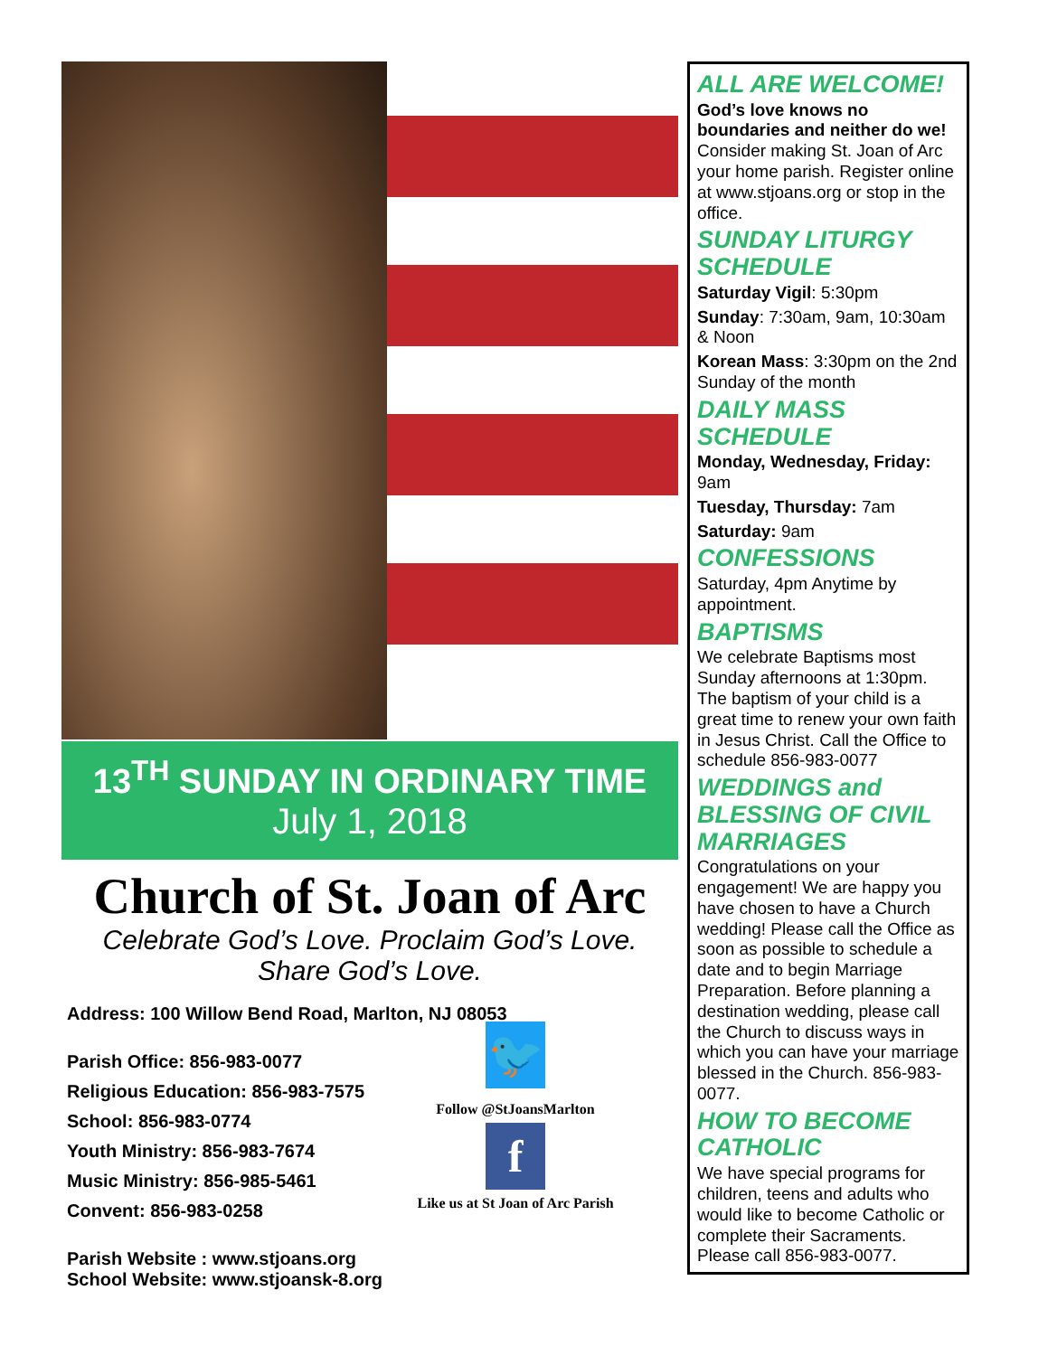13<sup>TH</sup> SUNDAY IN ORDINARY TIME
July 1, 2018
Church of St. Joan of Arc
Celebrate God’s Love. Proclaim God’s Love.
Share God’s Love.
Address: 100 Willow Bend Road, Marlton, NJ 08053
Parish Office: 856-983-0077
Religious Education: 856-983-7575
School: 856-983-0774
Youth Ministry: 856-983-7674
Music Ministry: 856-985-5461
Convent: 856-983-0258
Parish Website : www.stjoans.org
School Website: www.stjoansk-8.org
🐦
Follow @StJoansMarlton
f
Like us at St Joan of Arc Parish
ALL ARE WELCOME!
God’s love knows no boundaries and neither do we! Consider making St. Joan of Arc your home parish. Register online at www.stjoans.org or stop in the office.
SUNDAY LITURGY SCHEDULE
Saturday Vigil: 5:30pm
Sunday: 7:30am, 9am, 10:30am & Noon
Korean Mass: 3:30pm on the 2nd Sunday of the month
DAILY MASS SCHEDULE
Monday, Wednesday, Friday: 9am
Tuesday, Thursday: 7am
Saturday: 9am
CONFESSIONS
Saturday, 4pm Anytime by appointment.
BAPTISMS
We celebrate Baptisms most Sunday afternoons at 1:30pm. The baptism of your child is a great time to renew your own faith in Jesus Christ. Call the Office to schedule 856-983-0077
WEDDINGS and BLESSING OF CIVIL MARRIAGES
Congratulations on your engagement! We are happy you have chosen to have a Church wedding! Please call the Office as soon as possible to schedule a date and to begin Marriage Preparation. Before planning a destination wedding, please call the Church to discuss ways in which you can have your marriage blessed in the Church. 856-983-0077.
HOW TO BECOME CATHOLIC
We have special programs for children, teens and adults who would like to become Catholic or complete their Sacraments. Please call 856-983-0077.